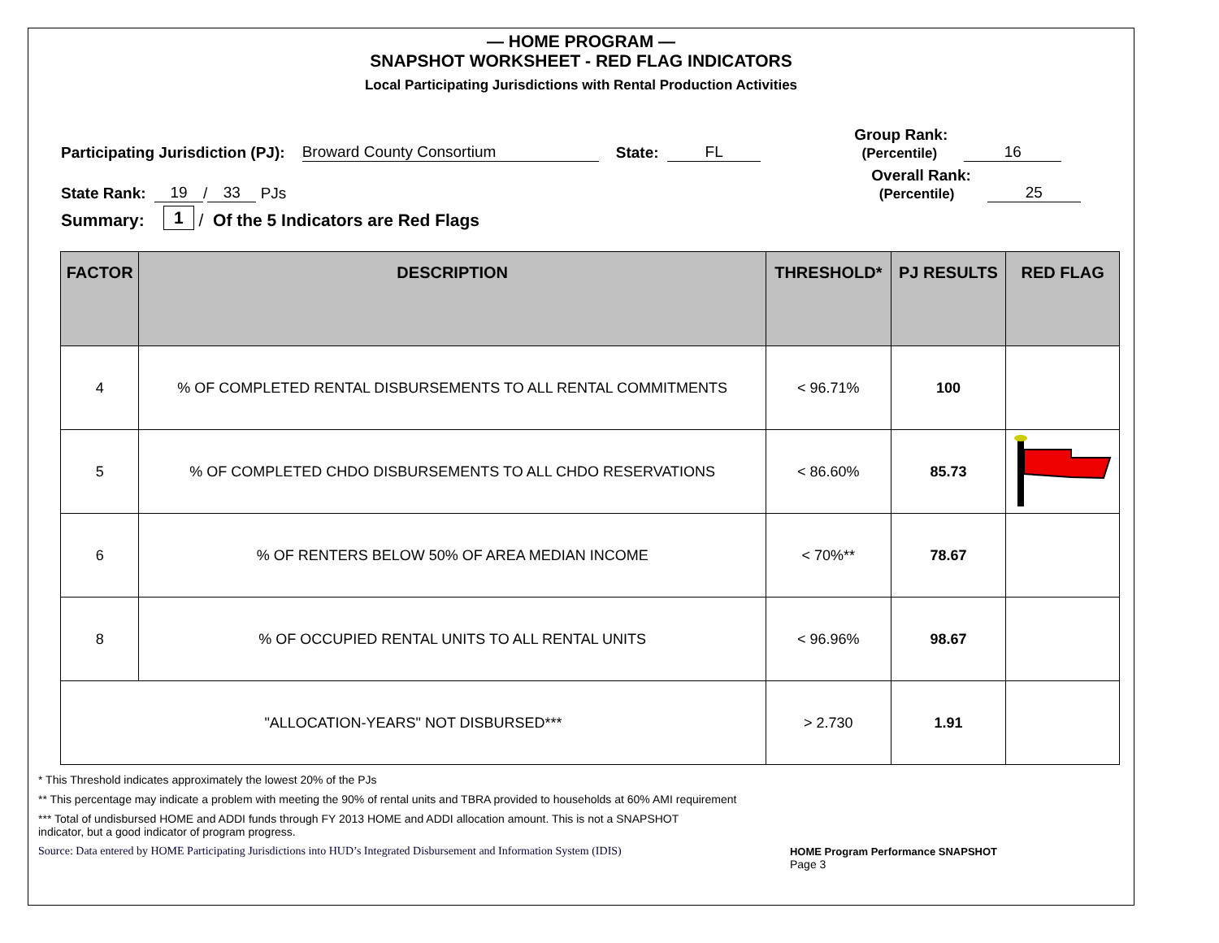— HOME PROGRAM —
SNAPSHOT WORKSHEET - RED FLAG INDICATORS
Local Participating Jurisdictions with Rental Production Activities
Participating Jurisdiction (PJ): Broward County Consortium State: FL Group Rank:
(Percentile) 16
State Rank: 19 / 33 PJs Overall Rank:
(Percentile) 25
Summary: 1 / Of the 5 Indicators are Red Flags
| FACTOR | DESCRIPTION | THRESHOLD* | PJ RESULTS | RED FLAG |
| --- | --- | --- | --- | --- |
| 4 | % OF COMPLETED RENTAL DISBURSEMENTS TO ALL RENTAL COMMITMENTS | < 96.71% | 100 | |
| 5 | % OF COMPLETED CHDO DISBURSEMENTS TO ALL CHDO RESERVATIONS | < 86.60% | 85.73 | |
| 6 | % OF RENTERS BELOW 50% OF AREA MEDIAN INCOME | < 70%** | 78.67 | |
| 8 | % OF OCCUPIED RENTAL UNITS TO ALL RENTAL UNITS | < 96.96% | 98.67 | |
| "ALLOCATION-YEARS" NOT DISBURSED*** | | > 2.730 | 1.91 | |
* This Threshold indicates approximately the lowest 20% of the PJs
** This percentage may indicate a problem with meeting the 90% of rental units and TBRA provided to households at 60% AMI requirement
*** Total of undisbursed HOME and ADDI funds through FY 2013 HOME and ADDI allocation amount. This is not a SNAPSHOT
indicator, but a good indicator of program progress.
Source: Data entered by HOME Participating Jurisdictions into HUD’s Integrated Disbursement and Information System (IDIS) HOME Program Performance SNAPSHOT
Page 3